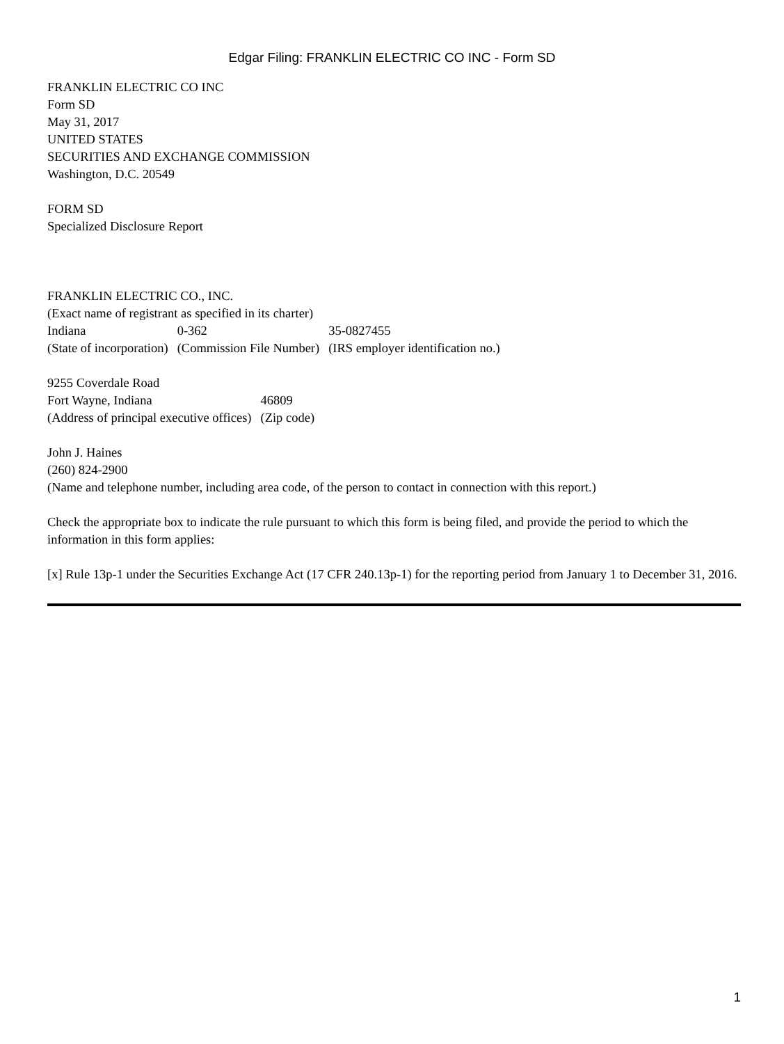Edgar Filing: FRANKLIN ELECTRIC CO INC - Form SD
FRANKLIN ELECTRIC CO INC
Form SD
May 31, 2017
UNITED STATES
SECURITIES AND EXCHANGE COMMISSION
Washington, D.C. 20549
FORM SD
Specialized Disclosure Report
FRANKLIN ELECTRIC CO., INC.
(Exact name of registrant as specified in its charter)
| Indiana | 0-362 | 35-0827455 |
| (State of incorporation) | (Commission File Number) | (IRS employer identification no.) |
9255 Coverdale Road
| Fort Wayne, Indiana | 46809 |
| (Address of principal executive offices) | (Zip code) |
John J. Haines
(260) 824-2900
(Name and telephone number, including area code, of the person to contact in connection with this report.)
Check the appropriate box to indicate the rule pursuant to which this form is being filed, and provide the period to which the information in this form applies:
[x] Rule 13p-1 under the Securities Exchange Act (17 CFR 240.13p-1) for the reporting period from January 1 to December 31, 2016.
1